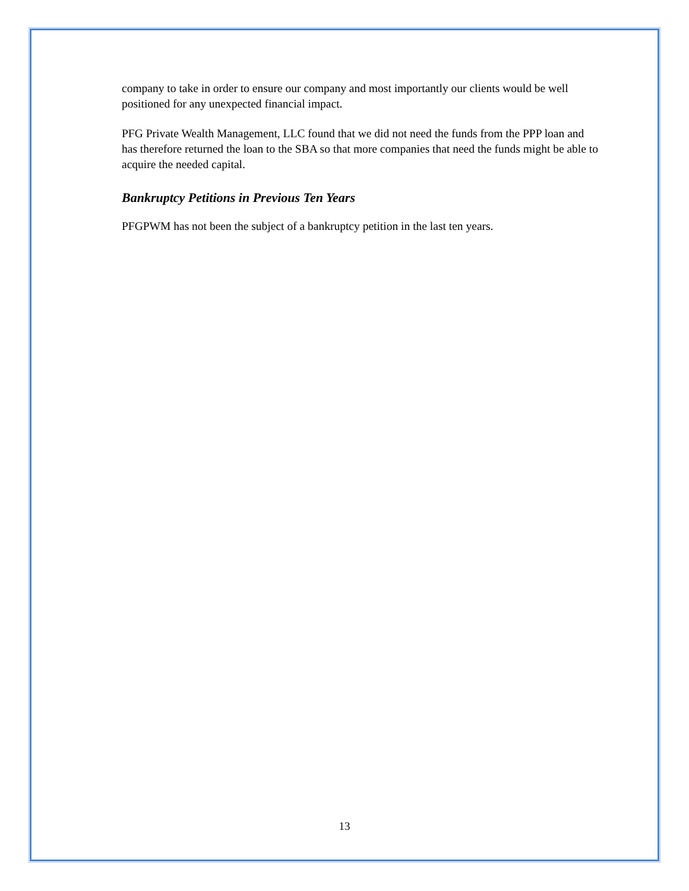company to take in order to ensure our company and most importantly our clients would be well positioned for any unexpected financial impact.
PFG Private Wealth Management, LLC found that we did not need the funds from the PPP loan and has therefore returned the loan to the SBA so that more companies that need the funds might be able to acquire the needed capital.
Bankruptcy Petitions in Previous Ten Years
PFGPWM has not been the subject of a bankruptcy petition in the last ten years.
13